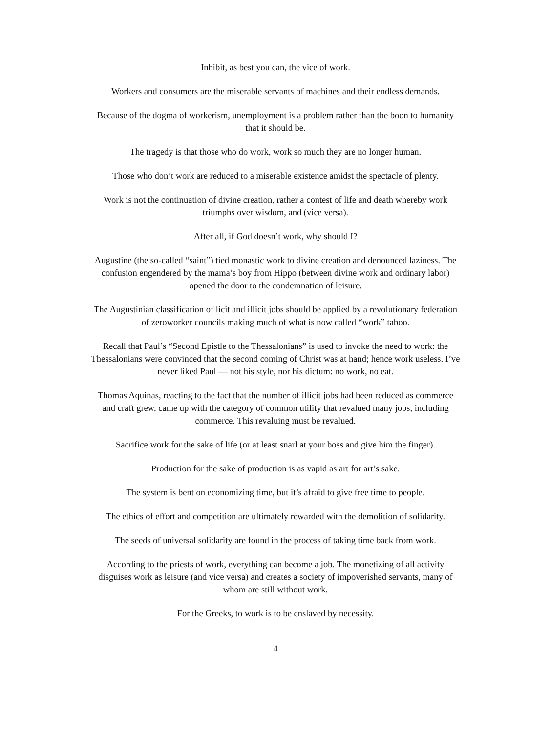Inhibit, as best you can, the vice of work.
Workers and consumers are the miserable servants of machines and their endless demands.
Because of the dogma of workerism, unemployment is a problem rather than the boon to humanity that it should be.
The tragedy is that those who do work, work so much they are no longer human.
Those who don’t work are reduced to a miserable existence amidst the spectacle of plenty.
Work is not the continuation of divine creation, rather a contest of life and death whereby work triumphs over wisdom, and (vice versa).
After all, if God doesn’t work, why should I?
Augustine (the so-called “saint”) tied monastic work to divine creation and denounced laziness. The confusion engendered by the mama’s boy from Hippo (between divine work and ordinary labor) opened the door to the condemnation of leisure.
The Augustinian classification of licit and illicit jobs should be applied by a revolutionary federation of zeroworker councils making much of what is now called “work” taboo.
Recall that Paul’s “Second Epistle to the Thessalonians” is used to invoke the need to work: the Thessalonians were convinced that the second coming of Christ was at hand; hence work useless. I’ve never liked Paul — not his style, nor his dictum: no work, no eat.
Thomas Aquinas, reacting to the fact that the number of illicit jobs had been reduced as commerce and craft grew, came up with the category of common utility that revalued many jobs, including commerce. This revaluing must be revalued.
Sacrifice work for the sake of life (or at least snarl at your boss and give him the finger).
Production for the sake of production is as vapid as art for art’s sake.
The system is bent on economizing time, but it’s afraid to give free time to people.
The ethics of effort and competition are ultimately rewarded with the demolition of solidarity.
The seeds of universal solidarity are found in the process of taking time back from work.
According to the priests of work, everything can become a job. The monetizing of all activity disguises work as leisure (and vice versa) and creates a society of impoverished servants, many of whom are still without work.
For the Greeks, to work is to be enslaved by necessity.
4